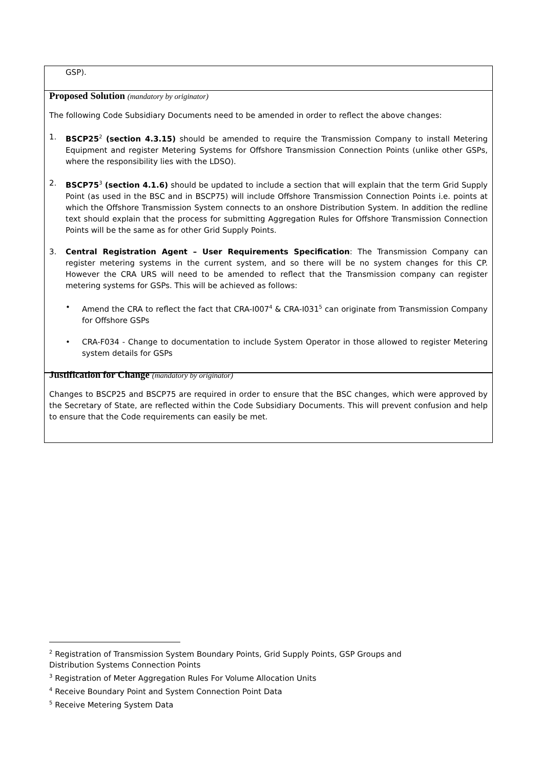GSP).
Proposed Solution (mandatory by originator)
The following Code Subsidiary Documents need to be amended in order to reflect the above changes:
1. BSCP25<sup>2</sup> (section 4.3.15) should be amended to require the Transmission Company to install Metering Equipment and register Metering Systems for Offshore Transmission Connection Points (unlike other GSPs, where the responsibility lies with the LDSO).
2. BSCP75<sup>3</sup> (section 4.1.6) should be updated to include a section that will explain that the term Grid Supply Point (as used in the BSC and in BSCP75) will include Offshore Transmission Connection Points i.e. points at which the Offshore Transmission System connects to an onshore Distribution System. In addition the redline text should explain that the process for submitting Aggregation Rules for Offshore Transmission Connection Points will be the same as for other Grid Supply Points.
3. Central Registration Agent – User Requirements Specification: The Transmission Company can register metering systems in the current system, and so there will be no system changes for this CP. However the CRA URS will need to be amended to reflect that the Transmission company can register metering systems for GSPs. This will be achieved as follows:
• Amend the CRA to reflect the fact that CRA-I007<sup>4</sup> & CRA-I031<sup>5</sup> can originate from Transmission Company for Offshore GSPs
• CRA-F034 - Change to documentation to include System Operator in those allowed to register Metering system details for GSPs
Justification for Change (mandatory by originator)
Changes to BSCP25 and BSCP75 are required in order to ensure that the BSC changes, which were approved by the Secretary of State, are reflected within the Code Subsidiary Documents. This will prevent confusion and help to ensure that the Code requirements can easily be met.
<sup>2</sup> Registration of Transmission System Boundary Points, Grid Supply Points, GSP Groups and Distribution Systems Connection Points
<sup>3</sup> Registration of Meter Aggregation Rules For Volume Allocation Units
<sup>4</sup> Receive Boundary Point and System Connection Point Data
<sup>5</sup> Receive Metering System Data